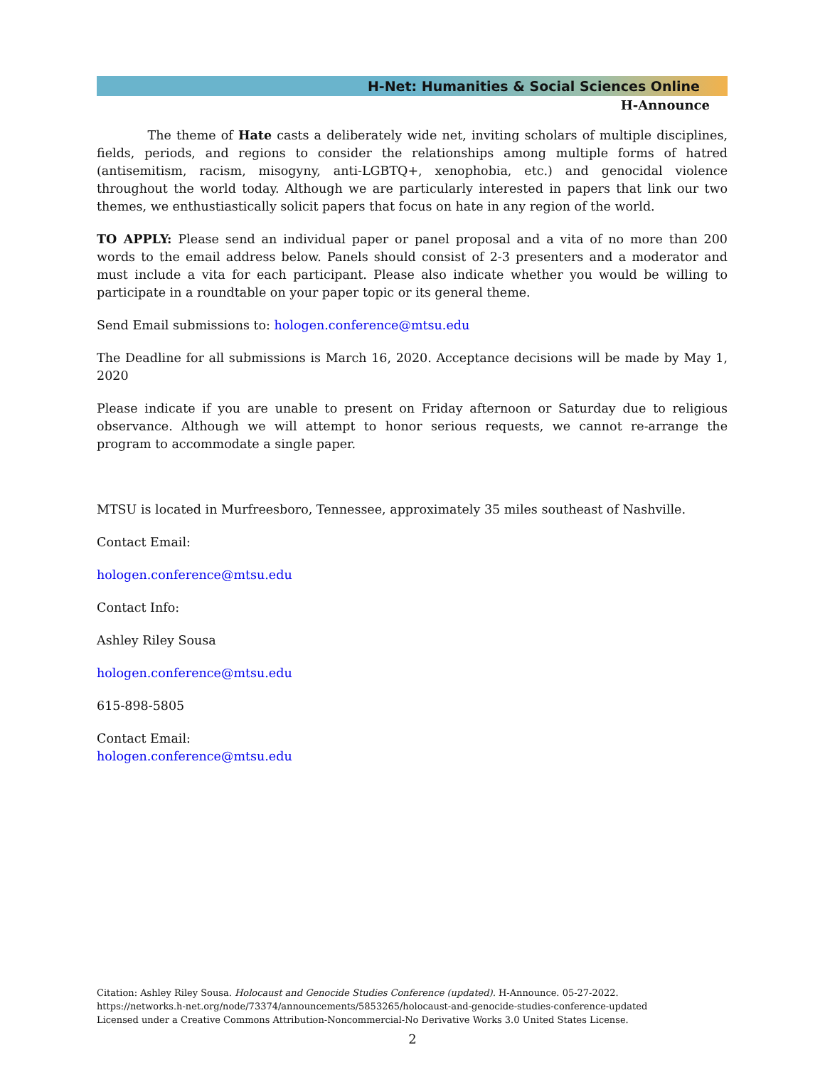H-Net: Humanities & Social Sciences Online
H-Announce
The theme of Hate casts a deliberately wide net, inviting scholars of multiple disciplines, fields, periods, and regions to consider the relationships among multiple forms of hatred (antisemitism, racism, misogyny, anti-LGBTQ+, xenophobia, etc.) and genocidal violence throughout the world today. Although we are particularly interested in papers that link our two themes, we enthustiastically solicit papers that focus on hate in any region of the world.
TO APPLY: Please send an individual paper or panel proposal and a vita of no more than 200 words to the email address below. Panels should consist of 2-3 presenters and a moderator and must include a vita for each participant. Please also indicate whether you would be willing to participate in a roundtable on your paper topic or its general theme.
Send Email submissions to: hologen.conference@mtsu.edu
The Deadline for all submissions is March 16, 2020. Acceptance decisions will be made by May 1, 2020
Please indicate if you are unable to present on Friday afternoon or Saturday due to religious observance. Although we will attempt to honor serious requests, we cannot re-arrange the program to accommodate a single paper.
MTSU is located in Murfreesboro, Tennessee, approximately 35 miles southeast of Nashville.
Contact Email:
hologen.conference@mtsu.edu
Contact Info:
Ashley Riley Sousa
hologen.conference@mtsu.edu
615-898-5805
Contact Email:
hologen.conference@mtsu.edu
Citation: Ashley Riley Sousa. Holocaust and Genocide Studies Conference (updated). H-Announce. 05-27-2022.
https://networks.h-net.org/node/73374/announcements/5853265/holocaust-and-genocide-studies-conference-updated
Licensed under a Creative Commons Attribution-Noncommercial-No Derivative Works 3.0 United States License.
2